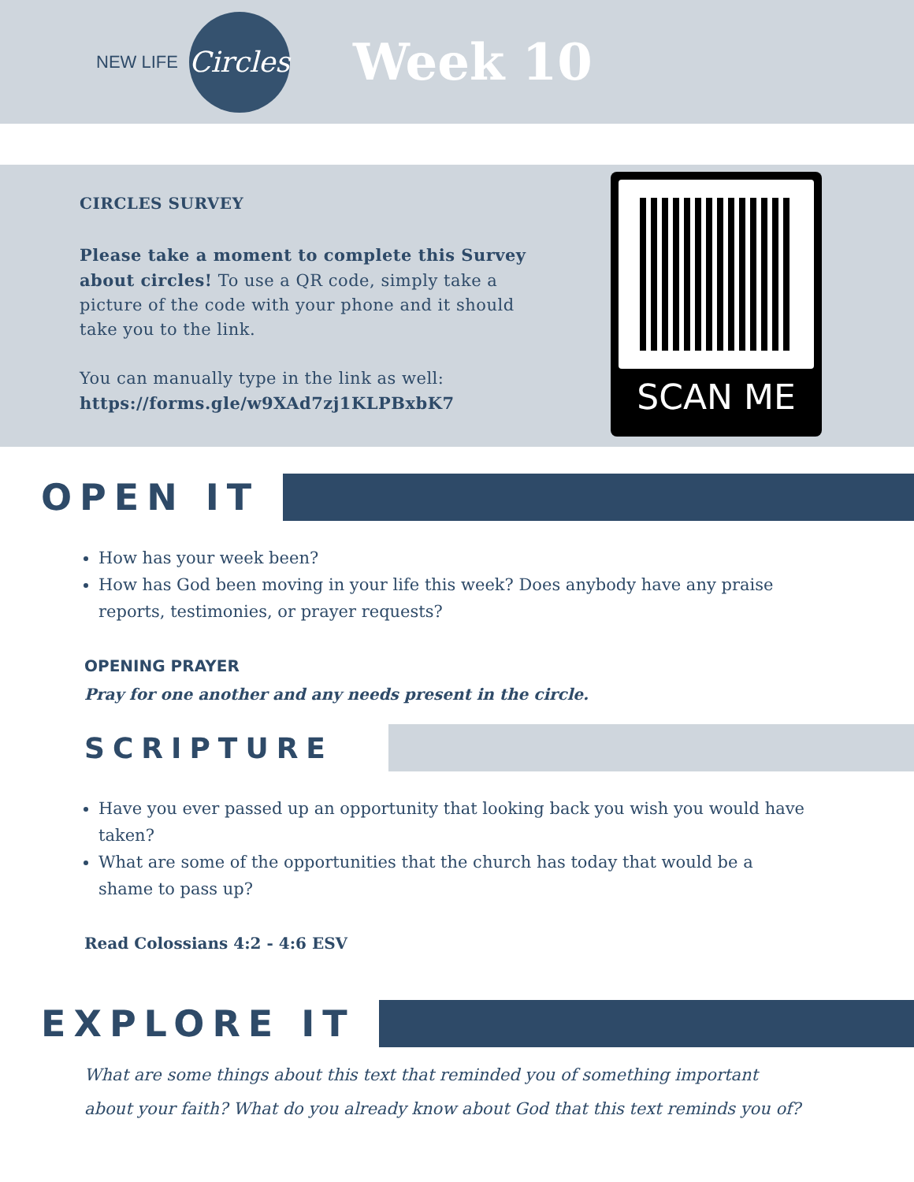NEW LIFE
Circles
Week 10
CIRCLES SURVEY
Please take a moment to complete this Survey about circles! To use a QR code, simply take a picture of the code with your phone and it should take you to the link.
You can manually type in the link as well: https://forms.gle/w9XAd7zj1KLPBxbK7
SCAN ME
OPEN IT
How has your week been?
How has God been moving in your life this week? Does anybody have any praise reports, testimonies, or prayer requests?
OPENING PRAYER
Pray for one another and any needs present in the circle.
SCRIPTURE
Have you ever passed up an opportunity that looking back you wish you would have taken?
What are some of the opportunities that the church has today that would be a shame to pass up?
Read Colossians 4:2 - 4:6 ESV
EXPLORE IT
What are some things about this text that reminded you of something important about your faith? What do you already know about God that this text reminds you of?